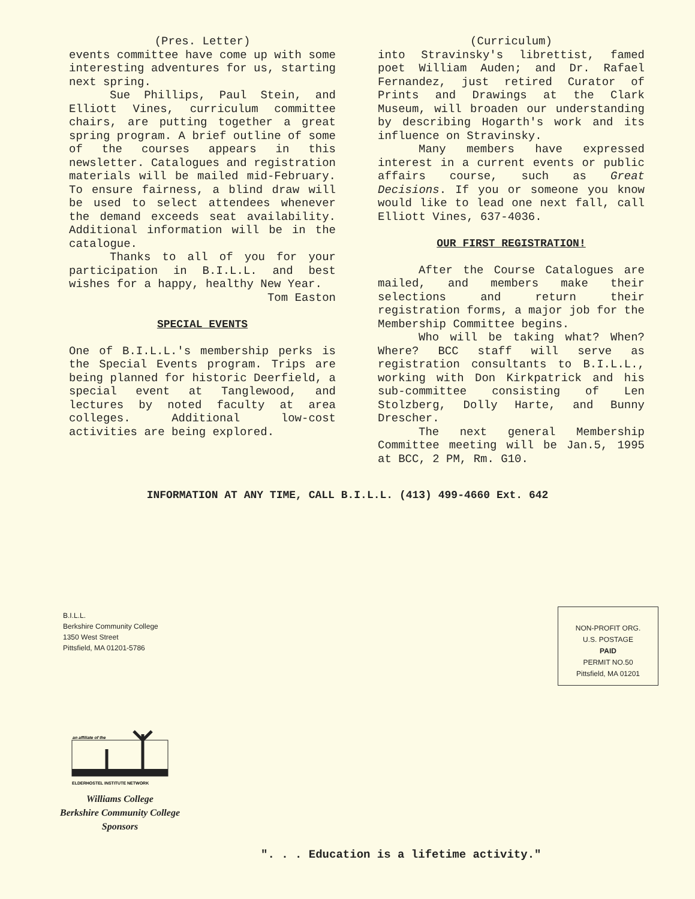(Pres. Letter)
events committee have come up with some interesting adventures for us, starting next spring.
Sue Phillips, Paul Stein, and Elliott Vines, curriculum committee chairs, are putting together a great spring program. A brief outline of some of the courses appears in this newsletter. Catalogues and registration materials will be mailed mid-February. To ensure fairness, a blind draw will be used to select attendees whenever the demand exceeds seat availability. Additional information will be in the catalogue.
Thanks to all of you for your participation in B.I.L.L. and best wishes for a happy, healthy New Year.
Tom Easton
SPECIAL EVENTS
One of B.I.L.L.'s membership perks is the Special Events program. Trips are being planned for historic Deerfield, a special event at Tanglewood, and lectures by noted faculty at area colleges. Additional low-cost activities are being explored.
(Curriculum)
into Stravinsky's librettist, famed poet William Auden; and Dr. Rafael Fernandez, just retired Curator of Prints and Drawings at the Clark Museum, will broaden our understanding by describing Hogarth's work and its influence on Stravinsky.
Many members have expressed interest in a current events or public affairs course, such as Great Decisions. If you or someone you know would like to lead one next fall, call Elliott Vines, 637-4036.
OUR FIRST REGISTRATION!
After the Course Catalogues are mailed, and members make their selections and return their registration forms, a major job for the Membership Committee begins.
Who will be taking what? When? Where? BCC staff will serve as registration consultants to B.I.L.L., working with Don Kirkpatrick and his sub-committee consisting of Len Stolzberg, Dolly Harte, and Bunny Drescher.
The next general Membership Committee meeting will be Jan.5, 1995 at BCC, 2 PM, Rm. G10.
INFORMATION AT ANY TIME, CALL B.I.L.L. (413) 499-4660 Ext. 642
B.I.L.L.
Berkshire Community College
1350 West Street
Pittsfield, MA 01201-5786
NON-PROFIT ORG.
U.S. POSTAGE
PAID
PERMIT NO.50
Pittsfield, MA 01201
an affiliate of the
ELDERHOSTEL INSTITUTE NETWORK
Williams College
Berkshire Community College
Sponsors
". . . Education is a lifetime activity."